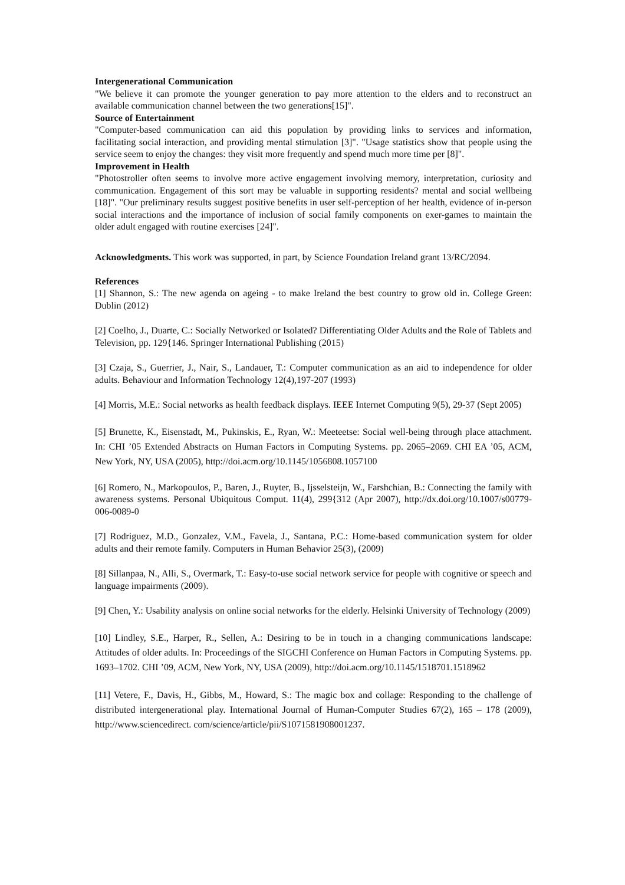Intergenerational Communication
"We believe it can promote the younger generation to pay more attention to the elders and to reconstruct an available communication channel between the two generations[15]".
Source of Entertainment
"Computer-based communication can aid this population by providing links to services and information, facilitating social interaction, and providing mental stimulation [3]". "Usage statistics show that people using the service seem to enjoy the changes: they visit more frequently and spend much more time per [8]".
Improvement in Health
"Photostroller often seems to involve more active engagement involving memory, interpretation, curiosity and communication. Engagement of this sort may be valuable in supporting residents? mental and social wellbeing [18]". "Our preliminary results suggest positive benefits in user self-perception of her health, evidence of in-person social interactions and the importance of inclusion of social family components on exer-games to maintain the older adult engaged with routine exercises [24]".
Acknowledgments. This work was supported, in part, by Science Foundation Ireland grant 13/RC/2094.
References
[1] Shannon, S.: The new agenda on ageing - to make Ireland the best country to grow old in. College Green: Dublin (2012)
[2] Coelho, J., Duarte, C.: Socially Networked or Isolated? Differentiating Older Adults and the Role of Tablets and Television, pp. 129{146. Springer International Publishing (2015)
[3] Czaja, S., Guerrier, J., Nair, S., Landauer, T.: Computer communication as an aid to independence for older adults. Behaviour and Information Technology 12(4),197-207 (1993)
[4] Morris, M.E.: Social networks as health feedback displays. IEEE Internet Computing 9(5), 29-37 (Sept 2005)
[5] Brunette, K., Eisenstadt, M., Pukinskis, E., Ryan, W.: Meeteetse: Social well-being through place attachment. In: CHI ’05 Extended Abstracts on Human Factors in Computing Systems. pp. 2065–2069. CHI EA ’05, ACM, New York, NY, USA (2005), http://doi.acm.org/10.1145/1056808.1057100
[6] Romero, N., Markopoulos, P., Baren, J., Ruyter, B., Ijsselsteijn, W., Farshchian, B.: Connecting the family with awareness systems. Personal Ubiquitous Comput. 11(4), 299{312 (Apr 2007), http://dx.doi.org/10.1007/s00779-006-0089-0
[7] Rodriguez, M.D., Gonzalez, V.M., Favela, J., Santana, P.C.: Home-based communication system for older adults and their remote family. Computers in Human Behavior 25(3), (2009)
[8] Sillanpaa, N., Alli, S., Overmark, T.: Easy-to-use social network service for people with cognitive or speech and language impairments (2009).
[9] Chen, Y.: Usability analysis on online social networks for the elderly. Helsinki University of Technology (2009)
[10] Lindley, S.E., Harper, R., Sellen, A.: Desiring to be in touch in a changing communications landscape: Attitudes of older adults. In: Proceedings of the SIGCHI Conference on Human Factors in Computing Systems. pp. 1693–1702. CHI ’09, ACM, New York, NY, USA (2009), http://doi.acm.org/10.1145/1518701.1518962
[11] Vetere, F., Davis, H., Gibbs, M., Howard, S.: The magic box and collage: Responding to the challenge of distributed intergenerational play. International Journal of Human-Computer Studies 67(2), 165 – 178 (2009), http://www.sciencedirect. com/science/article/pii/S1071581908001237.